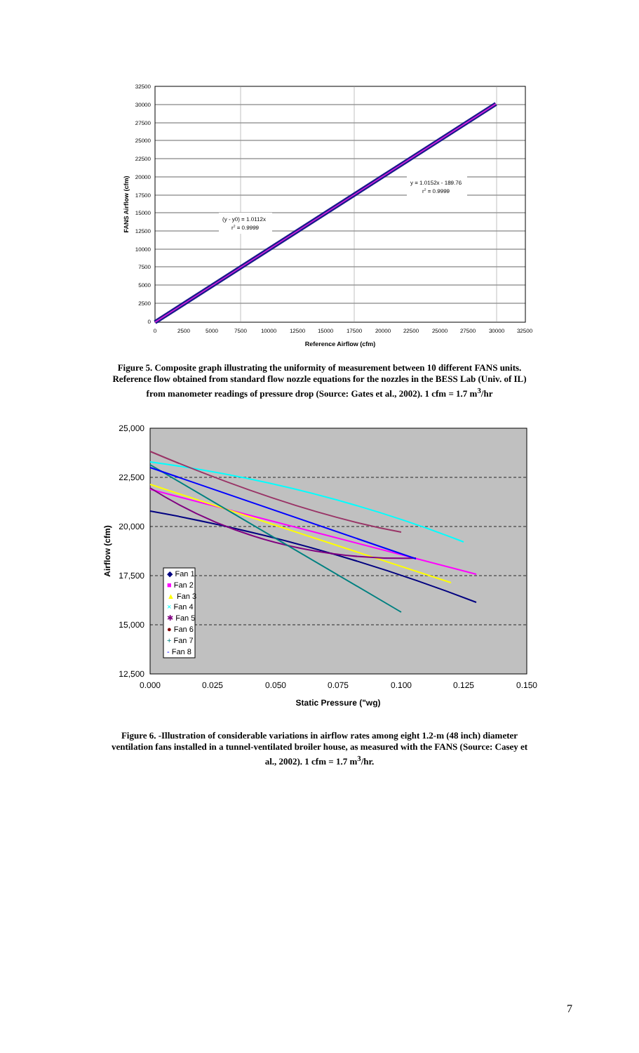32500
30000
27500
25000
22500
20000
17500
15000
12500
10000
7500
5000
2500
0
0
2500
5000
7500
10000
12500
15000
17500
20000
22500
25000
27500
30000
32500
Reference Airflow (cfm)
FANS Airflow (cfm)
y = 1.0152x - 189.76
r2 = 0.9999
(y - y0) = 1.0112x
r2 = 0.9999
Figure 5. Composite graph illustrating the uniformity of measurement between 10 different FANS units.
Reference flow obtained from standard flow nozzle equations for the nozzles in the BESS Lab (Univ. of IL)
from manometer readings of pressure drop (Source: Gates et al., 2002). 1 cfm = 1.7 m<sup>3</sup>/hr
25,000
22,500
20,000
17,500
15,000
12,500
0.000
0.025
0.050
0.075
0.100
0.125
0.150
Static Pressure ("wg)
Airflow (cfm)
◆ Fan 1
■ Fan 2
▲ Fan 3
× Fan 4
✱ Fan 5
● Fan 6
+ Fan 7
- Fan 8
Figure 6. -Illustration of considerable variations in airflow rates among eight 1.2-m (48 inch) diameter
ventilation fans installed in a tunnel-ventilated broiler house, as measured with the FANS (Source: Casey et
al., 2002). 1 cfm = 1.7 m<sup>3</sup>/hr.
7